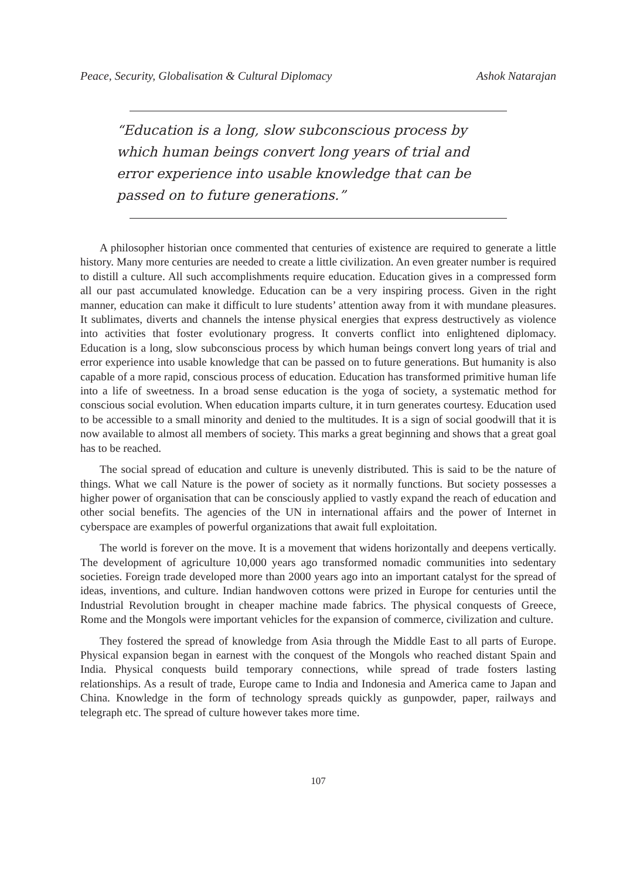Peace, Security, Globalisation & Cultural Diplomacy Ashok Natarajan
“Education is a long, slow subconscious process by which human beings convert long years of trial and error experience into usable knowledge that can be passed on to future generations.”
A philosopher historian once commented that centuries of existence are required to generate a little history. Many more centuries are needed to create a little civilization. An even greater number is required to distill a culture. All such accomplishments require education. Education gives in a compressed form all our past accumulated knowledge. Education can be a very inspiring process. Given in the right manner, education can make it difficult to lure students’ attention away from it with mundane pleasures. It sublimates, diverts and channels the intense physical energies that express destructively as violence into activities that foster evolutionary progress. It converts conflict into enlightened diplomacy. Education is a long, slow subconscious process by which human beings convert long years of trial and error experience into usable knowledge that can be passed on to future generations. But humanity is also capable of a more rapid, conscious process of education. Education has transformed primitive human life into a life of sweetness. In a broad sense education is the yoga of society, a systematic method for conscious social evolution. When education imparts culture, it in turn generates courtesy. Education used to be accessible to a small minority and denied to the multitudes. It is a sign of social goodwill that it is now available to almost all members of society. This marks a great beginning and shows that a great goal has to be reached.
The social spread of education and culture is unevenly distributed. This is said to be the nature of things. What we call Nature is the power of society as it normally functions. But society possesses a higher power of organisation that can be consciously applied to vastly expand the reach of education and other social benefits. The agencies of the UN in international affairs and the power of Internet in cyberspace are examples of powerful organizations that await full exploitation.
The world is forever on the move. It is a movement that widens horizontally and deepens vertically. The development of agriculture 10,000 years ago transformed nomadic communities into sedentary societies. Foreign trade developed more than 2000 years ago into an important catalyst for the spread of ideas, inventions, and culture. Indian handwoven cottons were prized in Europe for centuries until the Industrial Revolution brought in cheaper machine made fabrics. The physical conquests of Greece, Rome and the Mongols were important vehicles for the expansion of commerce, civilization and culture.
They fostered the spread of knowledge from Asia through the Middle East to all parts of Europe. Physical expansion began in earnest with the conquest of the Mongols who reached distant Spain and India. Physical conquests build temporary connections, while spread of trade fosters lasting relationships. As a result of trade, Europe came to India and Indonesia and America came to Japan and China. Knowledge in the form of technology spreads quickly as gunpowder, paper, railways and telegraph etc. The spread of culture however takes more time.
107